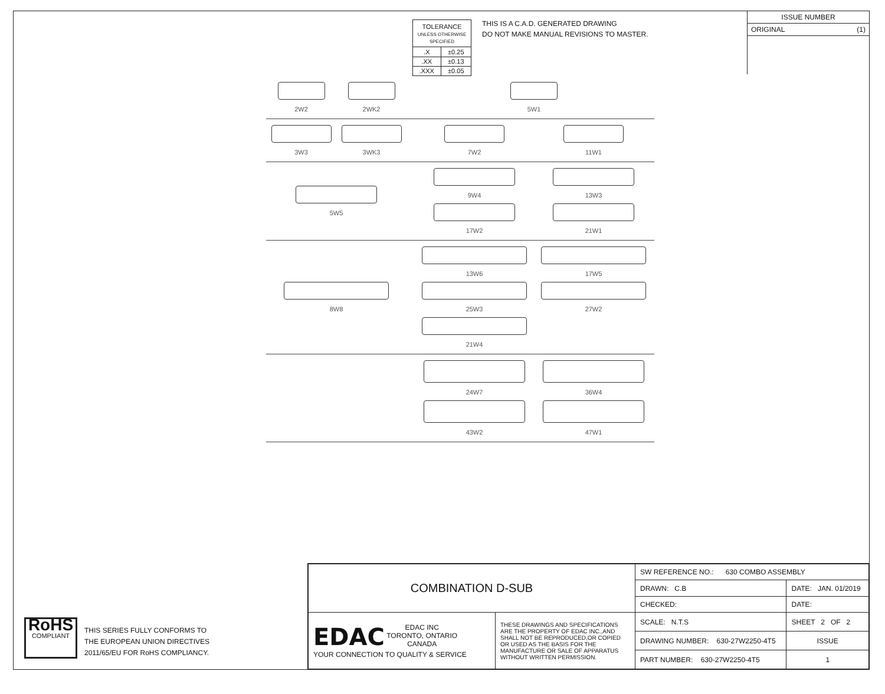| TOLERANCE UNLESS OTHERWISE SPECIFIED | |
| .X | ±0.25 |
| .XX | ±0.13 |
| .XXX | ±0.05 |
THIS IS A C.A.D. GENERATED DRAWING
DO NOT MAKE MANUAL REVISIONS TO MASTER.
ISSUE NUMBER
ORIGINAL (1)
2W2
2WK2
5W1
3W3
3WK3
7W2
11W1
5W5
9W4
13W3
17W2
21W1
8W8
13W6
17W5
25W3
27W2
21W4
24W7
36W4
43W2
47W1
RoHS
COMPLIANT
THIS SERIES FULLY CONFORMS TO
THE EUROPEAN UNION DIRECTIVES
2011/65/EU FOR RoHS COMPLIANCY.
| COMBINATION D-SUB | | SW REFERENCE NO.: 630 COMBO ASSEMBLY | | |
| | | DRAWN: C.B | DATE: JAN. 01/2019 | |
| | | CHECKED: | DATE: | |
| EDAC EDAC INC TORONTO, ONTARIO CANADA YOUR CONNECTION TO QUALITY & SERVICE | THESE DRAWINGS AND SPECIFICATIONS ARE THE PROPERTY OF EDAC INC.,AND SHALL NOT BE REPRODUCED,OR COPIED OR USED AS THE BASIS FOR THE MANUFACTURE OR SALE OF APPARATUS WITHOUT WRITTEN PERMISSION. | SCALE: N.T.S | SHEET 2 OF 2 | |
| | | DRAWING NUMBER: 630-27W2250-4T5 | | ISSUE |
| | | PART NUMBER: 630-27W2250-4T5 | | 1 |